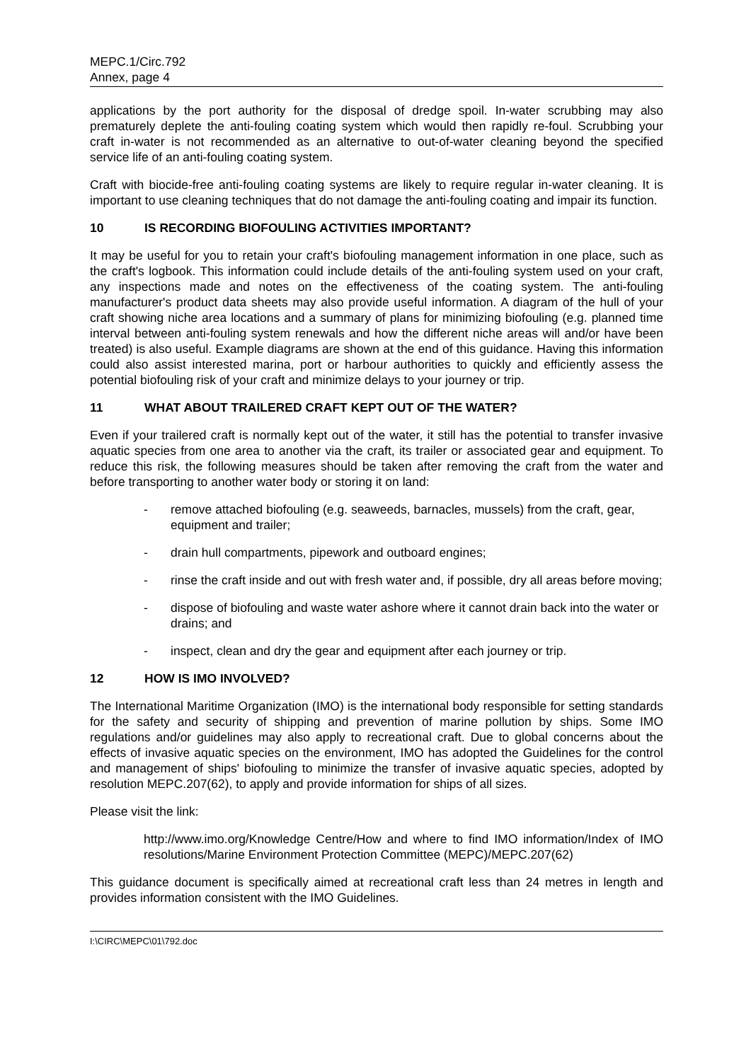MEPC.1/Circ.792
Annex, page 4
applications by the port authority for the disposal of dredge spoil. In-water scrubbing may also prematurely deplete the anti-fouling coating system which would then rapidly re-foul. Scrubbing your craft in-water is not recommended as an alternative to out-of-water cleaning beyond the specified service life of an anti-fouling coating system.
Craft with biocide-free anti-fouling coating systems are likely to require regular in-water cleaning. It is important to use cleaning techniques that do not damage the anti-fouling coating and impair its function.
10 IS RECORDING BIOFOULING ACTIVITIES IMPORTANT?
It may be useful for you to retain your craft's biofouling management information in one place, such as the craft's logbook. This information could include details of the anti-fouling system used on your craft, any inspections made and notes on the effectiveness of the coating system. The anti-fouling manufacturer's product data sheets may also provide useful information. A diagram of the hull of your craft showing niche area locations and a summary of plans for minimizing biofouling (e.g. planned time interval between anti-fouling system renewals and how the different niche areas will and/or have been treated) is also useful. Example diagrams are shown at the end of this guidance. Having this information could also assist interested marina, port or harbour authorities to quickly and efficiently assess the potential biofouling risk of your craft and minimize delays to your journey or trip.
11 WHAT ABOUT TRAILERED CRAFT KEPT OUT OF THE WATER?
Even if your trailered craft is normally kept out of the water, it still has the potential to transfer invasive aquatic species from one area to another via the craft, its trailer or associated gear and equipment. To reduce this risk, the following measures should be taken after removing the craft from the water and before transporting to another water body or storing it on land:
- remove attached biofouling (e.g. seaweeds, barnacles, mussels) from the craft, gear, equipment and trailer;
- drain hull compartments, pipework and outboard engines;
- rinse the craft inside and out with fresh water and, if possible, dry all areas before moving;
- dispose of biofouling and waste water ashore where it cannot drain back into the water or drains; and
- inspect, clean and dry the gear and equipment after each journey or trip.
12 HOW IS IMO INVOLVED?
The International Maritime Organization (IMO) is the international body responsible for setting standards for the safety and security of shipping and prevention of marine pollution by ships. Some IMO regulations and/or guidelines may also apply to recreational craft. Due to global concerns about the effects of invasive aquatic species on the environment, IMO has adopted the Guidelines for the control and management of ships' biofouling to minimize the transfer of invasive aquatic species, adopted by resolution MEPC.207(62), to apply and provide information for ships of all sizes.
Please visit the link:
http://www.imo.org/Knowledge Centre/How and where to find IMO information/Index of IMO resolutions/Marine Environment Protection Committee (MEPC)/MEPC.207(62)
This guidance document is specifically aimed at recreational craft less than 24 metres in length and provides information consistent with the IMO Guidelines.
I:\CIRC\MEPC\01\792.doc